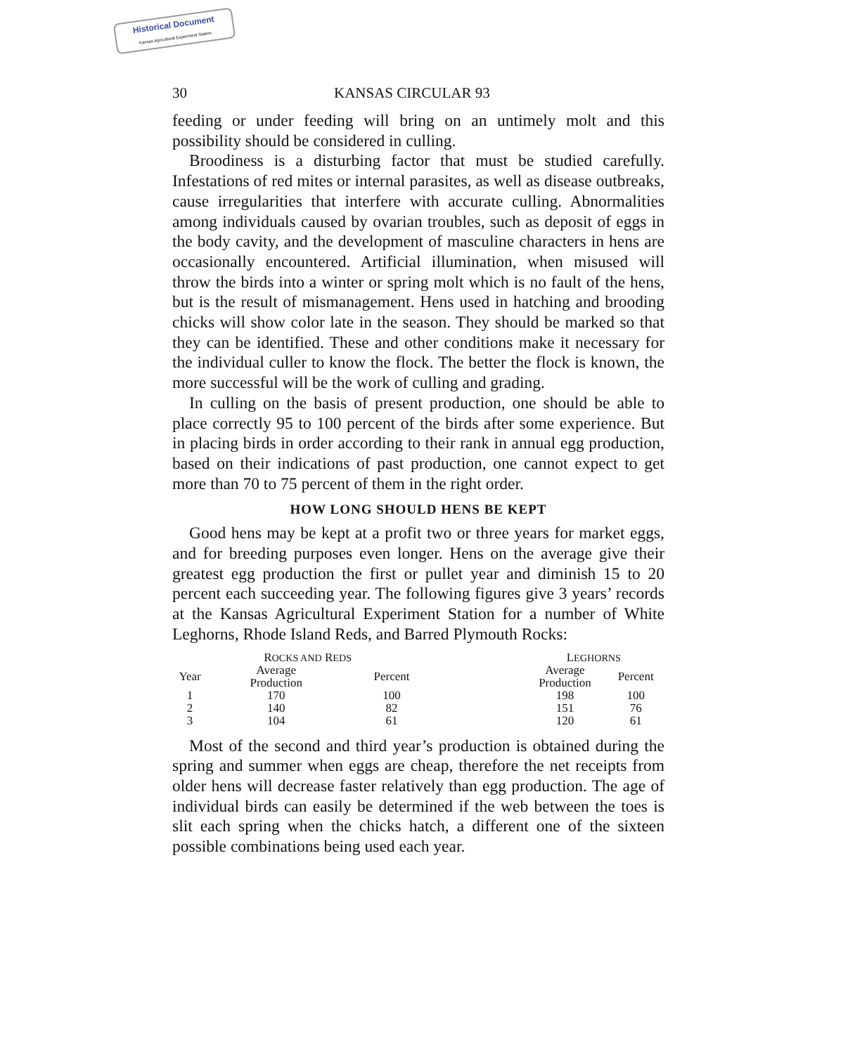Historical Document
Kansas Agricultural Experiment Station
30 KANSAS CIRCULAR 93
feeding or under feeding will bring on an untimely molt and this possibility should be considered in culling.
Broodiness is a disturbing factor that must be studied carefully. Infestations of red mites or internal parasites, as well as disease outbreaks, cause irregularities that interfere with accurate culling. Abnormalities among individuals caused by ovarian troubles, such as deposit of eggs in the body cavity, and the development of masculine characters in hens are occasionally encountered. Artificial illumination, when misused will throw the birds into a winter or spring molt which is no fault of the hens, but is the result of mismanagement. Hens used in hatching and brooding chicks will show color late in the season. They should be marked so that they can be identified. These and other conditions make it necessary for the individual culler to know the flock. The better the flock is known, the more successful will be the work of culling and grading.
In culling on the basis of present production, one should be able to place correctly 95 to 100 percent of the birds after some experience. But in placing birds in order according to their rank in annual egg production, based on their indications of past production, one cannot expect to get more than 70 to 75 percent of them in the right order.
HOW LONG SHOULD HENS BE KEPT
Good hens may be kept at a profit two or three years for market eggs, and for breeding purposes even longer. Hens on the average give their greatest egg production the first or pullet year and diminish 15 to 20 percent each succeeding year. The following figures give 3 years’ records at the Kansas Agricultural Experiment Station for a number of White Leghorns, Rhode Island Reds, and Barred Plymouth Rocks:
| | R OCKS AND R EDS | | | L EGHORNS | |
| --- | --- | --- | --- | --- | --- |
| Year | Average Production | Percent | | Average Production | Percent |
| 1 | 170 | 100 | | 198 | 100 |
| 2 | 140 | 82 | | 151 | 76 |
| 3 | 104 | 61 | | 120 | 61 |
Most of the second and third year’s production is obtained during the spring and summer when eggs are cheap, therefore the net receipts from older hens will decrease faster relatively than egg production. The age of individual birds can easily be determined if the web between the toes is slit each spring when the chicks hatch, a different one of the sixteen possible combinations being used each year.